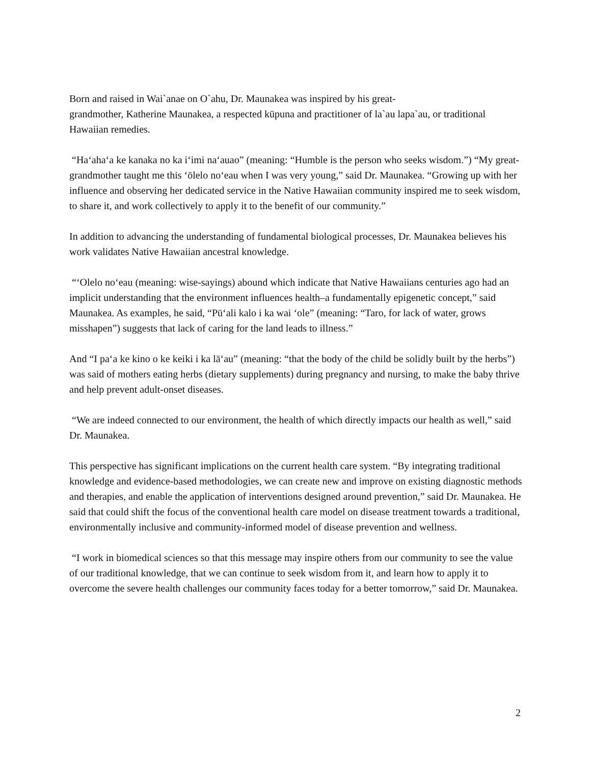Born and raised in Wai`anae on O`ahu, Dr. Maunakea was inspired by his great-
grandmother, Katherine Maunakea, a respected kūpuna and practitioner of la`au lapa`au, or traditional Hawaiian remedies.
“Haʻahaʻa ke kanaka no ka iʻimi naʻauao” (meaning: “Humble is the person who seeks wisdom.”) “My great-grandmother taught me this ʻōlelo noʻeau when I was very young,” said Dr. Maunakea. “Growing up with her influence and observing her dedicated service in the Native Hawaiian community inspired me to seek wisdom, to share it, and work collectively to apply it to the benefit of our community.”
In addition to advancing the understanding of fundamental biological processes, Dr. Maunakea believes his work validates Native Hawaiian ancestral knowledge.
“ʻOlelo noʻeau (meaning: wise-sayings) abound which indicate that Native Hawaiians centuries ago had an implicit understanding that the environment influences health–a fundamentally epigenetic concept,” said Maunakea. As examples, he said, “Pūʻali kalo i ka wai ʻole” (meaning: “Taro, for lack of water, grows misshapen”) suggests that lack of caring for the land leads to illness.”
And “I paʻa ke kino o ke keiki i ka lāʻau” (meaning: “that the body of the child be solidly built by the herbs”) was said of mothers eating herbs (dietary supplements) during pregnancy and nursing, to make the baby thrive and help prevent adult-onset diseases.
“We are indeed connected to our environment, the health of which directly impacts our health as well,” said Dr. Maunakea.
This perspective has significant implications on the current health care system. “By integrating traditional knowledge and evidence-based methodologies, we can create new and improve on existing diagnostic methods and therapies, and enable the application of interventions designed around prevention,” said Dr. Maunakea. He said that could shift the focus of the conventional health care model on disease treatment towards a traditional, environmentally inclusive and community-informed model of disease prevention and wellness.
“I work in biomedical sciences so that this message may inspire others from our community to see the value of our traditional knowledge, that we can continue to seek wisdom from it, and learn how to apply it to overcome the severe health challenges our community faces today for a better tomorrow,” said Dr. Maunakea.
2